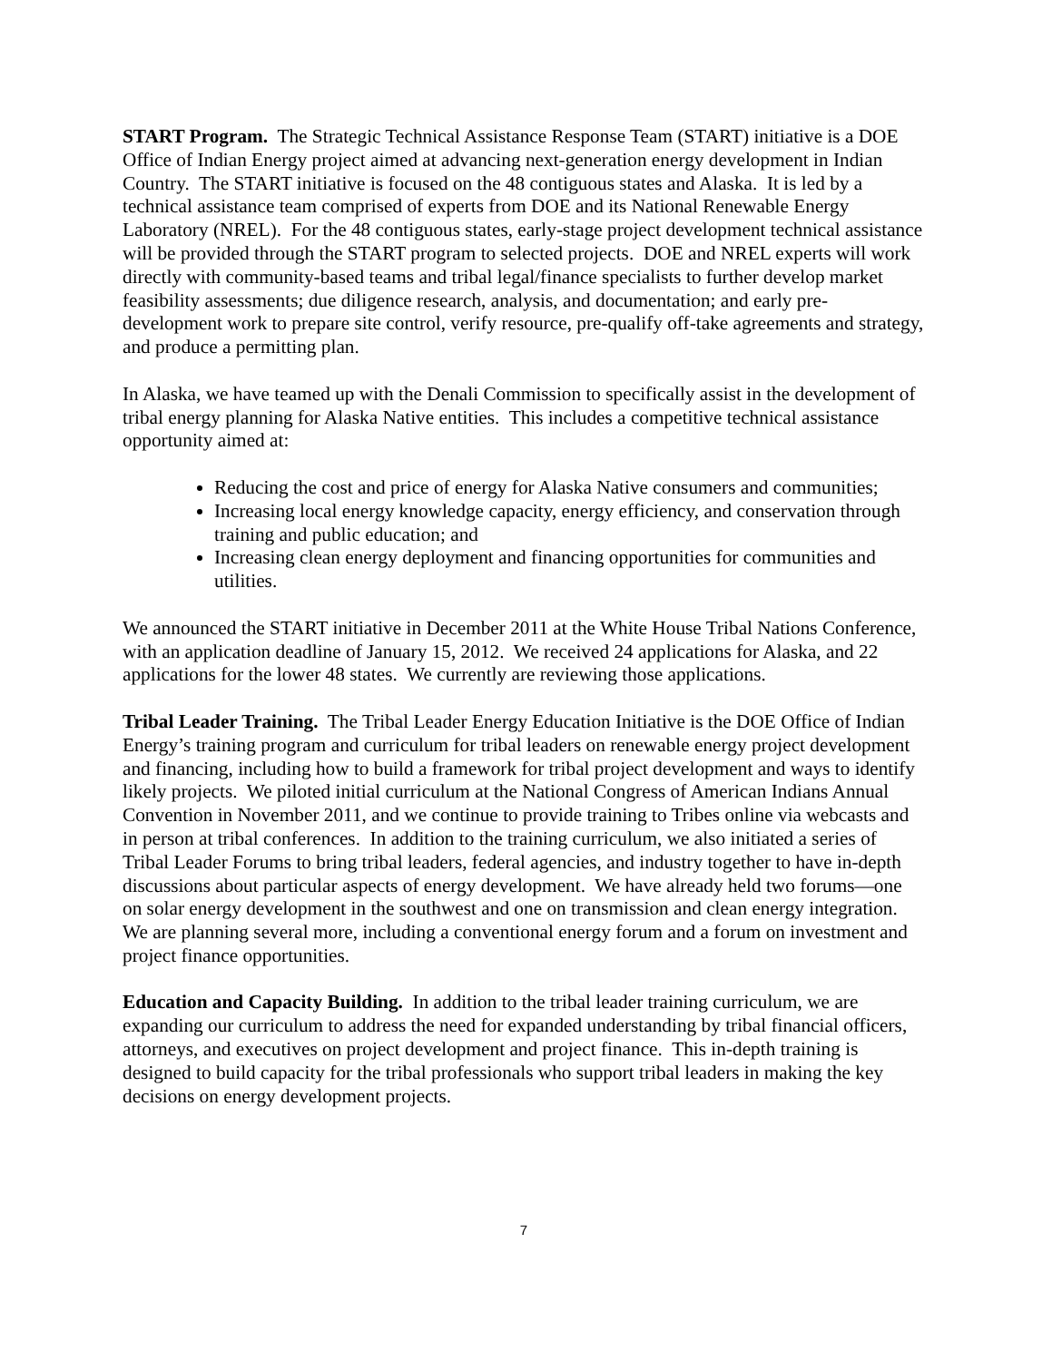START Program. The Strategic Technical Assistance Response Team (START) initiative is a DOE Office of Indian Energy project aimed at advancing next-generation energy development in Indian Country. The START initiative is focused on the 48 contiguous states and Alaska. It is led by a technical assistance team comprised of experts from DOE and its National Renewable Energy Laboratory (NREL). For the 48 contiguous states, early-stage project development technical assistance will be provided through the START program to selected projects. DOE and NREL experts will work directly with community-based teams and tribal legal/finance specialists to further develop market feasibility assessments; due diligence research, analysis, and documentation; and early pre-development work to prepare site control, verify resource, pre-qualify off-take agreements and strategy, and produce a permitting plan.
In Alaska, we have teamed up with the Denali Commission to specifically assist in the development of tribal energy planning for Alaska Native entities. This includes a competitive technical assistance opportunity aimed at:
Reducing the cost and price of energy for Alaska Native consumers and communities;
Increasing local energy knowledge capacity, energy efficiency, and conservation through training and public education; and
Increasing clean energy deployment and financing opportunities for communities and utilities.
We announced the START initiative in December 2011 at the White House Tribal Nations Conference, with an application deadline of January 15, 2012. We received 24 applications for Alaska, and 22 applications for the lower 48 states. We currently are reviewing those applications.
Tribal Leader Training. The Tribal Leader Energy Education Initiative is the DOE Office of Indian Energy’s training program and curriculum for tribal leaders on renewable energy project development and financing, including how to build a framework for tribal project development and ways to identify likely projects. We piloted initial curriculum at the National Congress of American Indians Annual Convention in November 2011, and we continue to provide training to Tribes online via webcasts and in person at tribal conferences. In addition to the training curriculum, we also initiated a series of Tribal Leader Forums to bring tribal leaders, federal agencies, and industry together to have in-depth discussions about particular aspects of energy development. We have already held two forums—one on solar energy development in the southwest and one on transmission and clean energy integration. We are planning several more, including a conventional energy forum and a forum on investment and project finance opportunities.
Education and Capacity Building. In addition to the tribal leader training curriculum, we are expanding our curriculum to address the need for expanded understanding by tribal financial officers, attorneys, and executives on project development and project finance. This in-depth training is designed to build capacity for the tribal professionals who support tribal leaders in making the key decisions on energy development projects.
7